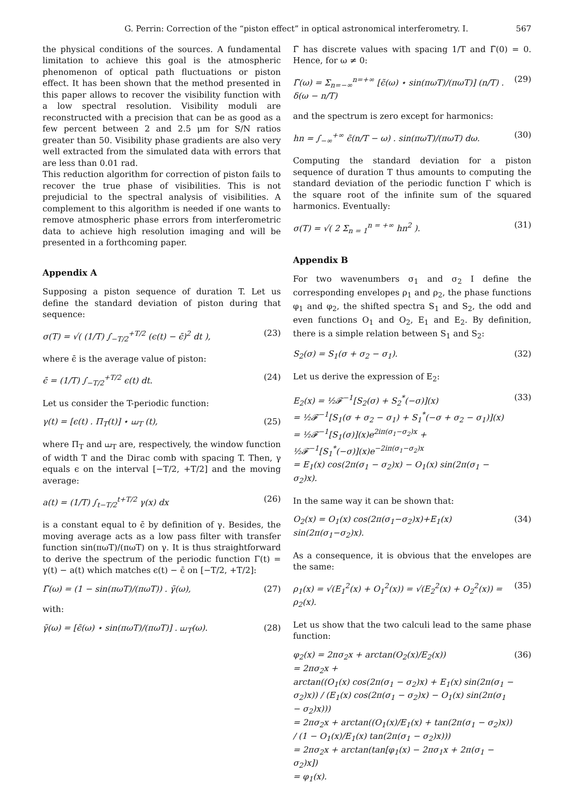G. Perrin: Correction of the “piston effect” in optical astronomical interferometry. I. 567
the physical conditions of the sources. A fundamental limitation to achieve this goal is the atmospheric phenomenon of optical path fluctuations or piston effect. It has been shown that the method presented in this paper allows to recover the visibility function with a low spectral resolution. Visibility moduli are reconstructed with a precision that can be as good as a few percent between 2 and 2.5 μm for S/N ratios greater than 50. Visibility phase gradients are also very well extracted from the simulated data with errors that are less than 0.01 rad.
This reduction algorithm for correction of piston fails to recover the true phase of visibilities. This is not prejudicial to the spectral analysis of visibilities. A complement to this algorithm is needed if one wants to remove atmospheric phase errors from interferometric data to achieve high resolution imaging and will be presented in a forthcoming paper.
Appendix A
Supposing a piston sequence of duration T. Let us define the standard deviation of piston during that sequence:
σ(T) = √( (1/T) ∫<sub>−T/2</sub><sup>+T/2</sup> (ϵ(t) − ϵ̄)<sup>2</sup> dt ), (23)
where ϵ̄ is the average value of piston:
ϵ̄ = (1/T) ∫<sub>−T/2</sub><sup>+T/2</sup> ϵ(t) dt. (24)
Let us consider the T-periodic function:
γ(t) = [ϵ(t) . Π<sub>T</sub>(t)] ⋆ ⧢<sub>T</sub> (t), (25)
where Π<sub>T</sub> and ⧢<sub>T</sub> are, respectively, the window function of width T and the Dirac comb with spacing T. Then, γ equals ϵ on the interval [−T/2, +T/2] and the moving average:
a(t) = (1/T) ∫<sub>t−T/2</sub><sup>t+T/2</sup> γ(x) dx (26)
is a constant equal to ϵ̄ by definition of γ. Besides, the moving average acts as a low pass filter with transfer function sin(πωT)/(πωT) on γ. It is thus straightforward to derive the spectrum of the periodic function Γ(t) = γ(t) − a(t) which matches ϵ(t) − ϵ̄ on [−T/2, +T/2]:
Γ̃(ω) = (1 − sin(πωT)/(πωT)) . γ̃(ω), (27)
with:
γ̃(ω) = [ϵ̃(ω) ⋆ sin(πωT)/(πωT)] . ⧢<sub>T</sub>(ω). (28)
Γ̃ has discrete values with spacing 1/T and Γ̃(0) = 0. Hence, for ω ≠ 0:
Γ̃(ω) = Σ<sub>n=−∞</sub><sup>n=+∞</sup> [ϵ̃(ω) ⋆ sin(πωT)/(πωT)] (n/T) . δ(ω − n/T) (29)
and the spectrum is zero except for harmonics:
hn = ∫<sub>−∞</sub><sup>+∞</sup> ϵ̃(n/T − ω) . sin(πωT)/(πωT) dω. (30)
Computing the standard deviation for a piston sequence of duration T thus amounts to computing the standard deviation of the periodic function Γ which is the square root of the infinite sum of the squared harmonics. Eventually:
σ(T) = √( 2 Σ<sub>n = 1</sub><sup>n = +∞</sup> hn<sup>2</sup> ). (31)
Appendix B
For two wavenumbers σ<sub>1</sub> and σ<sub>2</sub> I define the corresponding envelopes ρ<sub>1</sub> and ρ<sub>2</sub>, the phase functions φ<sub>1</sub> and φ<sub>2</sub>, the shifted spectra S<sub>1</sub> and S<sub>2</sub>, the odd and even functions O<sub>1</sub> and O<sub>2</sub>, E<sub>1</sub> and E<sub>2</sub>. By definition, there is a simple relation between S<sub>1</sub> and S<sub>2</sub>:
S<sub>2</sub>(σ) = S<sub>1</sub>(σ + σ<sub>2</sub> − σ<sub>1</sub>). (32)
Let us derive the expression of E<sub>2</sub>:
E<sub>2</sub>(x) = ½𝓕<sup>−1</sup>[S<sub>2</sub>(σ) + S<sub>2</sub><sup>*</sup>(−σ)](x)
= ½𝓕<sup>−1</sup>[S<sub>1</sub>(σ + σ<sub>2</sub> − σ<sub>1</sub>) + S<sub>1</sub><sup>*</sup>(−σ + σ<sub>2</sub> − σ<sub>1</sub>)](x)
= ½𝓕<sup>−1</sup>[S<sub>1</sub>(σ)](x)e<sup>2iπ(σ<sub>1</sub>−σ<sub>2</sub>)x</sup> +
½𝓕<sup>−1</sup>[S<sub>1</sub><sup>*</sup>(−σ)](x)e<sup>−2iπ(σ<sub>1</sub>−σ<sub>2</sub>)x</sup>
= E<sub>1</sub>(x) cos(2π(σ<sub>1</sub> − σ<sub>2</sub>)x) − O<sub>1</sub>(x) sin(2π(σ<sub>1</sub> − σ<sub>2</sub>)x). (33)
In the same way it can be shown that:
O<sub>2</sub>(x) = O<sub>1</sub>(x) cos(2π(σ<sub>1</sub>−σ<sub>2</sub>)x)+E<sub>1</sub>(x) sin(2π(σ<sub>1</sub>−σ<sub>2</sub>)x). (34)
As a consequence, it is obvious that the envelopes are the same:
ρ<sub>1</sub>(x) = √(E<sub>1</sub><sup>2</sup>(x) + O<sub>1</sub><sup>2</sup>(x)) = √(E<sub>2</sub><sup>2</sup>(x) + O<sub>2</sub><sup>2</sup>(x)) = ρ<sub>2</sub>(x). (35)
Let us show that the two calculi lead to the same phase function:
φ<sub>2</sub>(x) = 2πσ<sub>2</sub>x + arctan(O<sub>2</sub>(x)/E<sub>2</sub>(x))
= 2πσ<sub>2</sub>x +
arctan((O<sub>1</sub>(x) cos(2π(σ<sub>1</sub> − σ<sub>2</sub>)x) + E<sub>1</sub>(x) sin(2π(σ<sub>1</sub> − σ<sub>2</sub>)x)) / (E<sub>1</sub>(x) cos(2π(σ<sub>1</sub> − σ<sub>2</sub>)x) − O<sub>1</sub>(x) sin(2π(σ<sub>1</sub> − σ<sub>2</sub>)x)))
= 2πσ<sub>2</sub>x + arctan((O<sub>1</sub>(x)/E<sub>1</sub>(x) + tan(2π(σ<sub>1</sub> − σ<sub>2</sub>)x)) / (1 − O<sub>1</sub>(x)/E<sub>1</sub>(x) tan(2π(σ<sub>1</sub> − σ<sub>2</sub>)x)))
= 2πσ<sub>2</sub>x + arctan(tan[φ<sub>1</sub>(x) − 2πσ<sub>1</sub>x + 2π(σ<sub>1</sub> − σ<sub>2</sub>)x])
= φ<sub>1</sub>(x). (36)